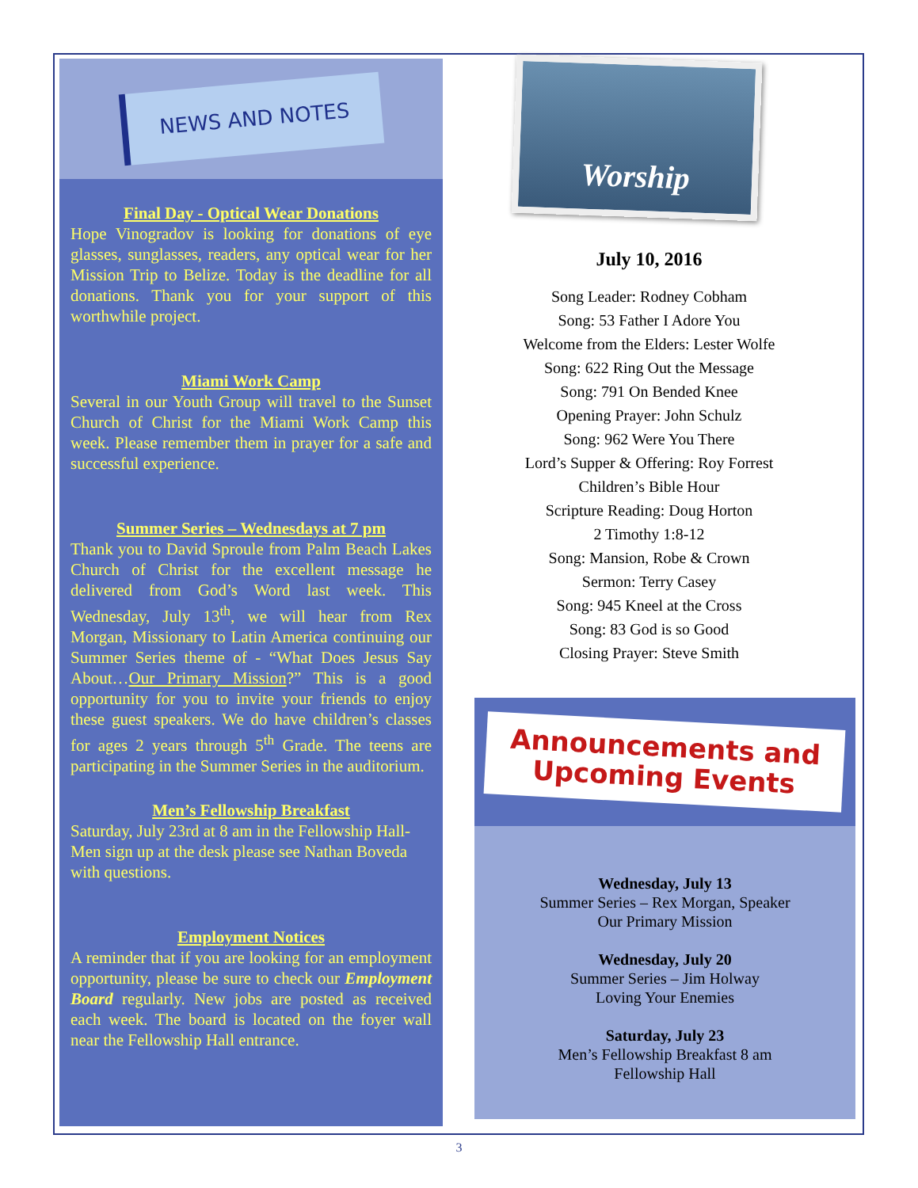NEWS AND NOTES
Final Day - Optical Wear Donations
Hope Vinogradov is looking for donations of eye glasses, sunglasses, readers, any optical wear for her Mission Trip to Belize. Today is the deadline for all donations. Thank you for your support of this worthwhile project.
Miami Work Camp
Several in our Youth Group will travel to the Sunset Church of Christ for the Miami Work Camp this week. Please remember them in prayer for a safe and successful experience.
Summer Series – Wednesdays at 7 pm
Thank you to David Sproule from Palm Beach Lakes Church of Christ for the excellent message he delivered from God’s Word last week. This Wednesday, July 13<sup>th</sup>, we will hear from Rex Morgan, Missionary to Latin America continuing our Summer Series theme of - “What Does Jesus Say About…Our Primary Mission?” This is a good opportunity for you to invite your friends to enjoy these guest speakers. We do have children’s classes for ages 2 years through 5<sup>th</sup> Grade. The teens are participating in the Summer Series in the auditorium.
Men’s Fellowship Breakfast
Saturday, July 23rd at 8 am in the Fellowship Hall-Men sign up at the desk please see Nathan Boveda with questions.
Employment Notices
A reminder that if you are looking for an employment opportunity, please be sure to check our Employment Board regularly. New jobs are posted as received each week. The board is located on the foyer wall near the Fellowship Hall entrance.
Worship
July 10, 2016
Song Leader: Rodney Cobham
Song: 53 Father I Adore You
Welcome from the Elders: Lester Wolfe
Song: 622 Ring Out the Message
Song: 791 On Bended Knee
Opening Prayer: John Schulz
Song: 962 Were You There
Lord’s Supper & Offering: Roy Forrest
Children’s Bible Hour
Scripture Reading: Doug Horton
2 Timothy 1:8-12
Song: Mansion, Robe & Crown
Sermon: Terry Casey
Song: 945 Kneel at the Cross
Song: 83 God is so Good
Closing Prayer: Steve Smith
Announcements and
Upcoming Events
Wednesday, July 13
Summer Series – Rex Morgan, Speaker
Our Primary Mission
Wednesday, July 20
Summer Series – Jim Holway
Loving Your Enemies
Saturday, July 23
Men’s Fellowship Breakfast 8 am
Fellowship Hall
3